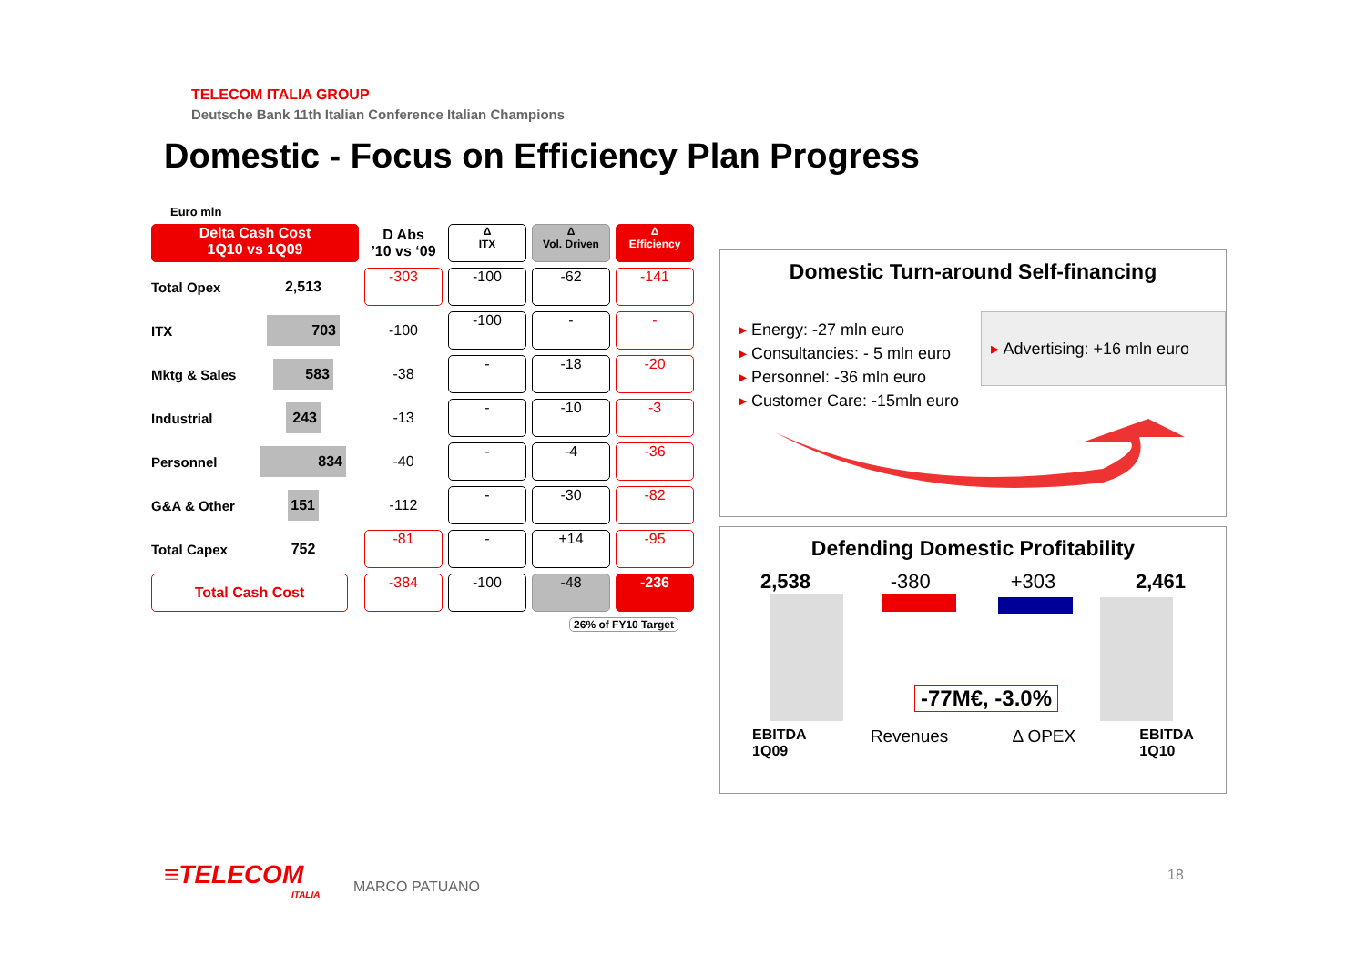TELECOM ITALIA GROUP
Deutsche Bank 11th Italian Conference Italian Champions
Domestic - Focus on Efficiency Plan Progress
Euro mln
| Delta Cash Cost 1Q10 vs 1Q09 | | D Abs ’10 vs ‘09 | Δ ITX | Δ Vol. Driven | Δ Efficiency |
| --- | --- | --- | --- | --- | --- |
| Total Opex | 2,513 | -303 | -100 | -62 | -141 |
| ITX | 703 | -100 | -100 | - | - |
| Mktg & Sales | 583 | -38 | - | -18 | -20 |
| Industrial | 243 | -13 | - | -10 | -3 |
| Personnel | 834 | -40 | - | -4 | -36 |
| G&A & Other | 151 | -112 | - | -30 | -82 |
| Total Capex | 752 | -81 | - | +14 | -95 |
| Total Cash Cost | | -384 | -100 | -48 | -236 |
26% of FY10 Target
Domestic Turn-around Self-financing
▸ Energy: -27 mln euro
▸ Consultancies: - 5 mln euro
▸ Personnel: -36 mln euro
▸ Customer Care: -15mln euro
▸ Advertising: +16 mln euro
Defending Domestic Profitability
2,538 -380 +303 2,461
-77M€, -3.0%
EBITDA
1Q09 Revenues Δ OPEX EBITDA
1Q10
≡TELECOM
ITALIA
MARCO PATUANO
18